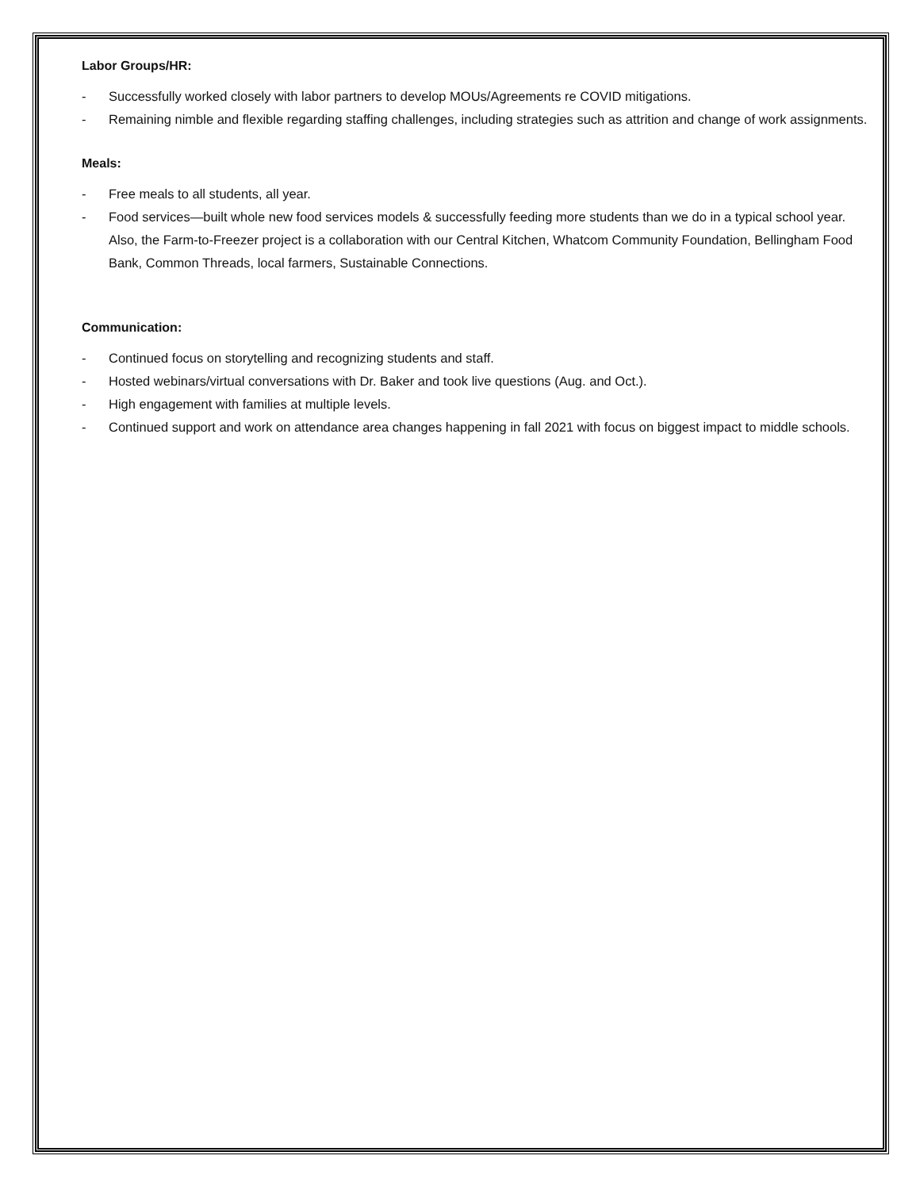Labor Groups/HR:
- Successfully worked closely with labor partners to develop MOUs/Agreements re COVID mitigations.
- Remaining nimble and flexible regarding staffing challenges, including strategies such as attrition and change of work assignments.
Meals:
- Free meals to all students, all year.
- Food services—built whole new food services models & successfully feeding more students than we do in a typical school year. Also, the Farm-to-Freezer project is a collaboration with our Central Kitchen, Whatcom Community Foundation, Bellingham Food Bank, Common Threads, local farmers, Sustainable Connections.
Communication:
- Continued focus on storytelling and recognizing students and staff.
- Hosted webinars/virtual conversations with Dr. Baker and took live questions (Aug. and Oct.).
- High engagement with families at multiple levels.
- Continued support and work on attendance area changes happening in fall 2021 with focus on biggest impact to middle schools.